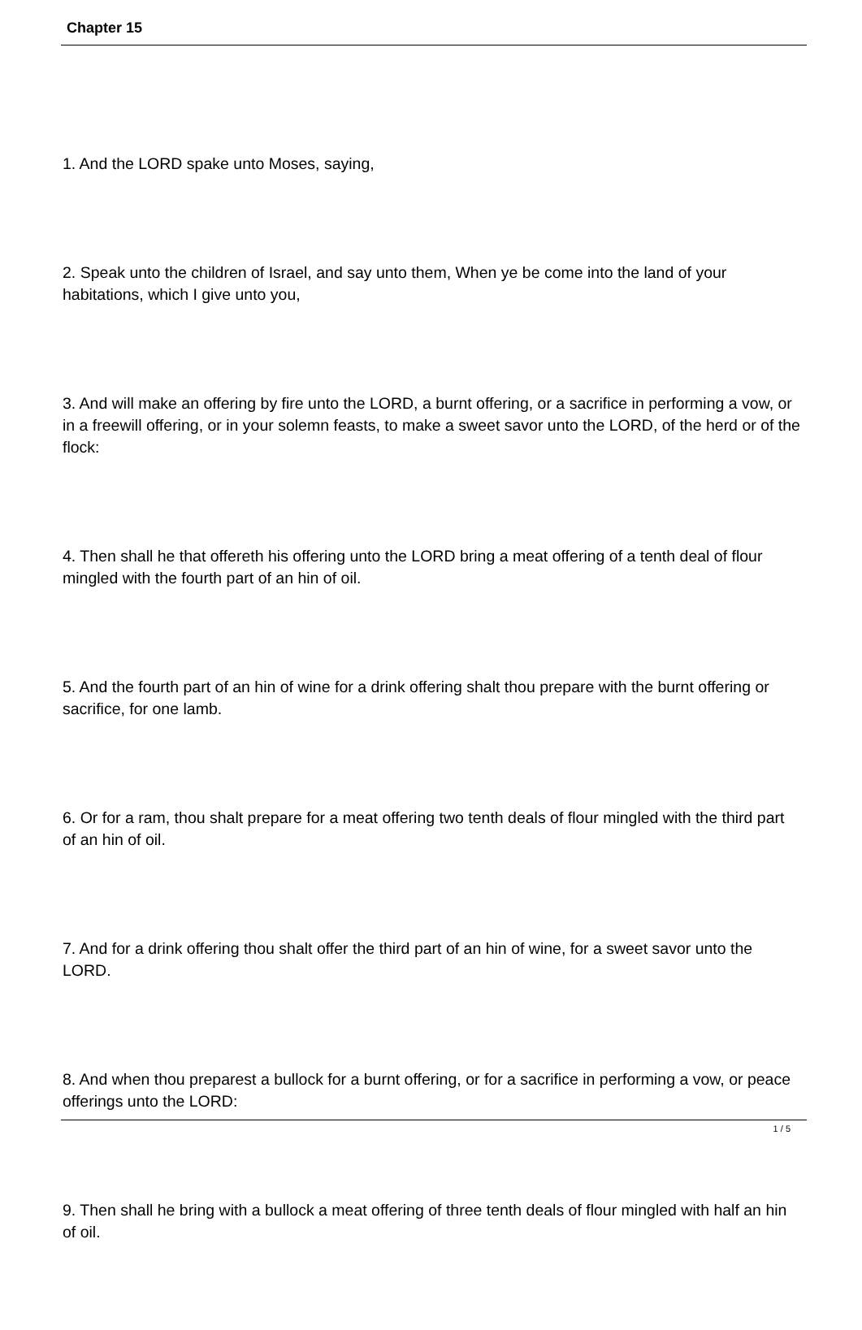Chapter 15
1. And the LORD spake unto Moses, saying,
2. Speak unto the children of Israel, and say unto them, When ye be come into the land of your habitations, which I give unto you,
3. And will make an offering by fire unto the LORD, a burnt offering, or a sacrifice in performing a vow, or in a freewill offering, or in your solemn feasts, to make a sweet savor unto the LORD, of the herd or of the flock:
4. Then shall he that offereth his offering unto the LORD bring a meat offering of a tenth deal of flour mingled with the fourth part of an hin of oil.
5. And the fourth part of an hin of wine for a drink offering shalt thou prepare with the burnt offering or sacrifice, for one lamb.
6. Or for a ram, thou shalt prepare for a meat offering two tenth deals of flour mingled with the third part of an hin of oil.
7. And for a drink offering thou shalt offer the third part of an hin of wine, for a sweet savor unto the LORD.
8. And when thou preparest a bullock for a burnt offering, or for a sacrifice in performing a vow, or peace offerings unto the LORD:
9. Then shall he bring with a bullock a meat offering of three tenth deals of flour mingled with half an hin of oil.
1 / 5